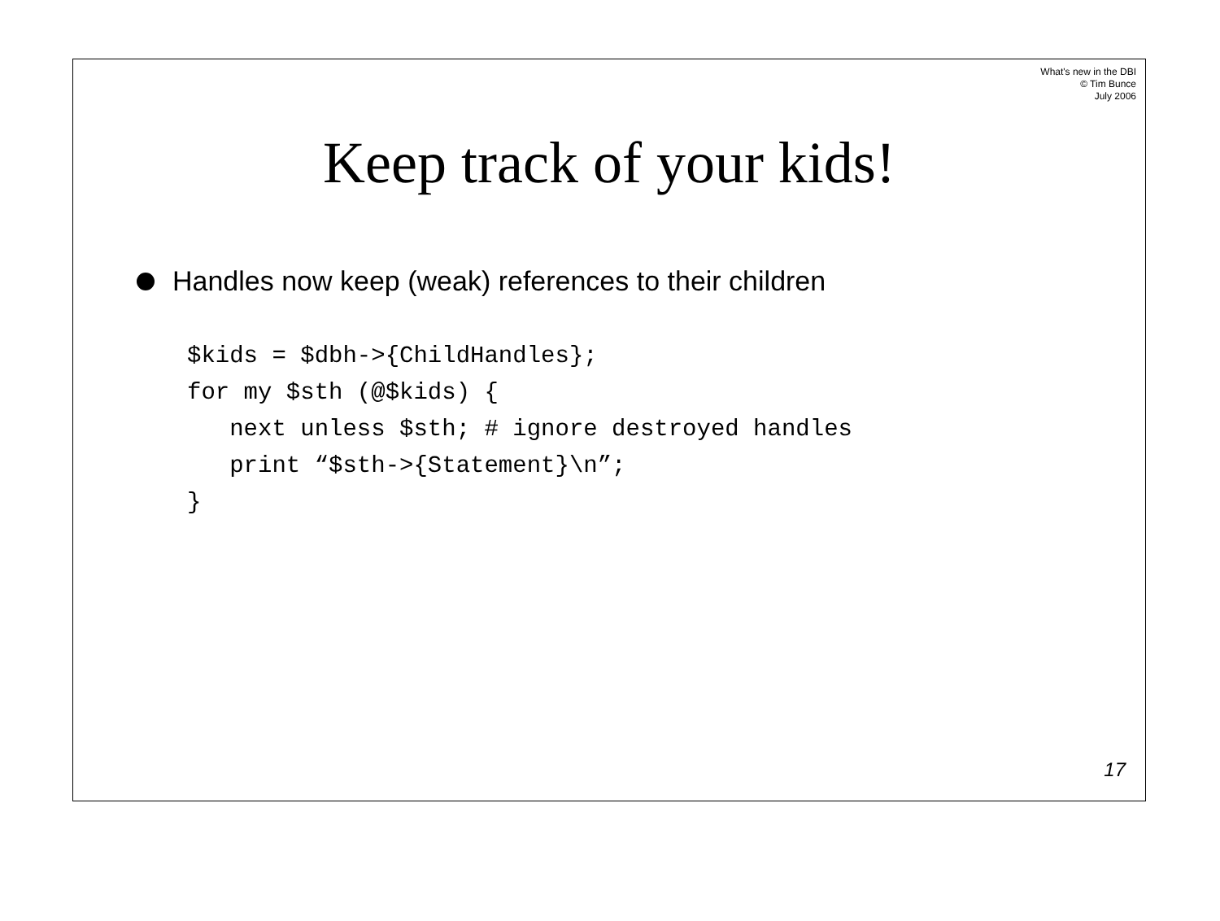What's new in the DBI
© Tim Bunce
July 2006
Keep track of your kids!
Handles now keep (weak) references to their children
$kids = $dbh->{ChildHandles};
for my $sth (@$kids) {
   next unless $sth; # ignore destroyed handles
   print “$sth->{Statement}\n”;
}
17